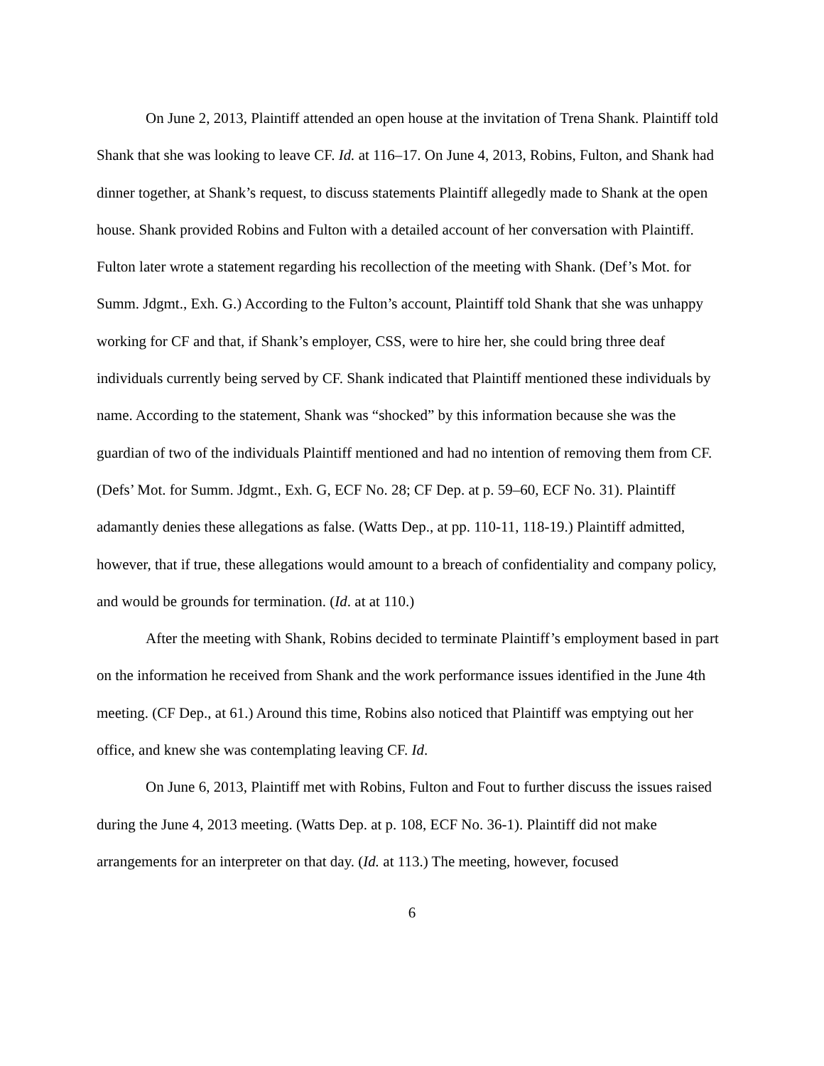On June 2, 2013, Plaintiff attended an open house at the invitation of Trena Shank. Plaintiff told Shank that she was looking to leave CF. Id. at 116–17. On June 4, 2013, Robins, Fulton, and Shank had dinner together, at Shank’s request, to discuss statements Plaintiff allegedly made to Shank at the open house. Shank provided Robins and Fulton with a detailed account of her conversation with Plaintiff. Fulton later wrote a statement regarding his recollection of the meeting with Shank. (Def’s Mot. for Summ. Jdgmt., Exh. G.) According to the Fulton’s account, Plaintiff told Shank that she was unhappy working for CF and that, if Shank’s employer, CSS, were to hire her, she could bring three deaf individuals currently being served by CF. Shank indicated that Plaintiff mentioned these individuals by name. According to the statement, Shank was “shocked” by this information because she was the guardian of two of the individuals Plaintiff mentioned and had no intention of removing them from CF. (Defs’ Mot. for Summ. Jdgmt., Exh. G, ECF No. 28; CF Dep. at p. 59–60, ECF No. 31). Plaintiff adamantly denies these allegations as false. (Watts Dep., at pp. 110-11, 118-19.) Plaintiff admitted, however, that if true, these allegations would amount to a breach of confidentiality and company policy, and would be grounds for termination. (Id. at at 110.)
After the meeting with Shank, Robins decided to terminate Plaintiff’s employment based in part on the information he received from Shank and the work performance issues identified in the June 4th meeting. (CF Dep., at 61.) Around this time, Robins also noticed that Plaintiff was emptying out her office, and knew she was contemplating leaving CF. Id.
On June 6, 2013, Plaintiff met with Robins, Fulton and Fout to further discuss the issues raised during the June 4, 2013 meeting. (Watts Dep. at p. 108, ECF No. 36-1). Plaintiff did not make arrangements for an interpreter on that day. (Id. at 113.) The meeting, however, focused
6